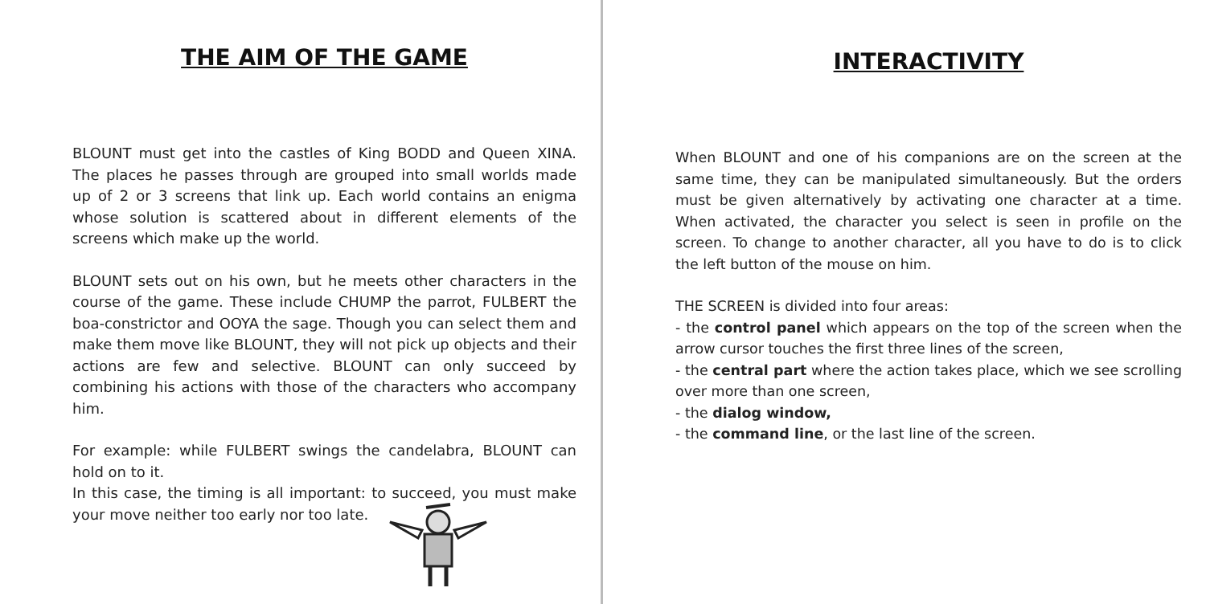THE AIM OF THE GAME
BLOUNT must get into the castles of King BODD and Queen XINA. The places he passes through are grouped into small worlds made up of 2 or 3 screens that link up. Each world contains an enigma whose solution is scattered about in different elements of the screens which make up the world.
BLOUNT sets out on his own, but he meets other characters in the course of the game. These include CHUMP the parrot, FULBERT the boa-constrictor and OOYA the sage. Though you can select them and make them move like BLOUNT, they will not pick up objects and their actions are few and selective. BLOUNT can only succeed by combining his actions with those of the characters who accompany him.
For example: while FULBERT swings the candelabra, BLOUNT can hold on to it.
In this case, the timing is all important: to succeed, you must make your move neither too early nor too late.
INTERACTIVITY
When BLOUNT and one of his companions are on the screen at the same time, they can be manipulated simultaneously. But the orders must be given alternatively by activating one character at a time. When activated, the character you select is seen in profile on the screen. To change to another character, all you have to do is to click the left button of the mouse on him.
THE SCREEN is divided into four areas:
- the control panel which appears on the top of the screen when the arrow cursor touches the first three lines of the screen,
- the central part where the action takes place, which we see scrolling over more than one screen,
- the dialog window,
- the command line, or the last line of the screen.